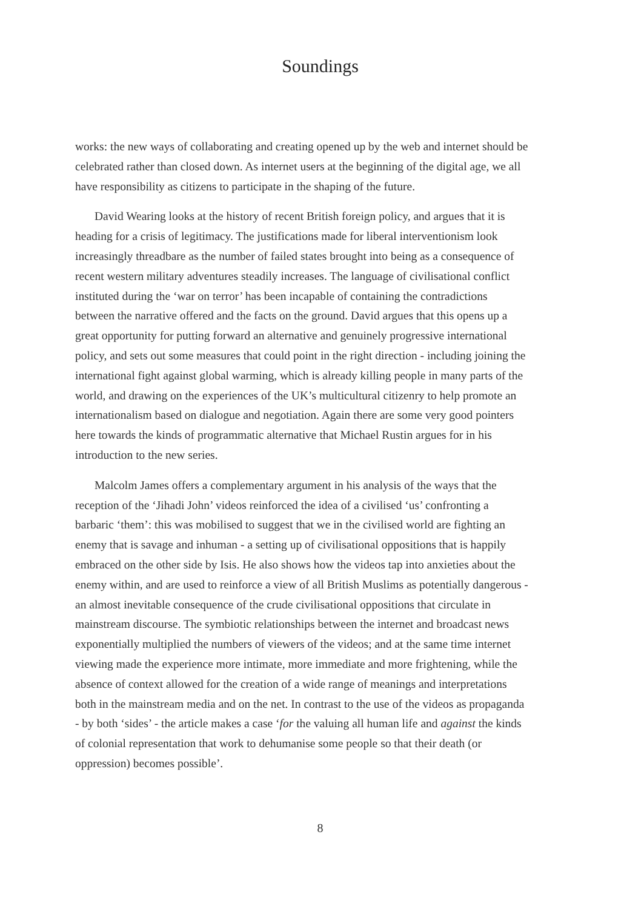Soundings
works: the new ways of collaborating and creating opened up by the web and internet should be celebrated rather than closed down. As internet users at the beginning of the digital age, we all have responsibility as citizens to participate in the shaping of the future.
David Wearing looks at the history of recent British foreign policy, and argues that it is heading for a crisis of legitimacy. The justifications made for liberal interventionism look increasingly threadbare as the number of failed states brought into being as a consequence of recent western military adventures steadily increases. The language of civilisational conflict instituted during the ‘war on terror’ has been incapable of containing the contradictions between the narrative offered and the facts on the ground. David argues that this opens up a great opportunity for putting forward an alternative and genuinely progressive international policy, and sets out some measures that could point in the right direction - including joining the international fight against global warming, which is already killing people in many parts of the world, and drawing on the experiences of the UK’s multicultural citizenry to help promote an internationalism based on dialogue and negotiation. Again there are some very good pointers here towards the kinds of programmatic alternative that Michael Rustin argues for in his introduction to the new series.
Malcolm James offers a complementary argument in his analysis of the ways that the reception of the ‘Jihadi John’ videos reinforced the idea of a civilised ‘us’ confronting a barbaric ‘them’: this was mobilised to suggest that we in the civilised world are fighting an enemy that is savage and inhuman - a setting up of civilisational oppositions that is happily embraced on the other side by Isis. He also shows how the videos tap into anxieties about the enemy within, and are used to reinforce a view of all British Muslims as potentially dangerous - an almost inevitable consequence of the crude civilisational oppositions that circulate in mainstream discourse. The symbiotic relationships between the internet and broadcast news exponentially multiplied the numbers of viewers of the videos; and at the same time internet viewing made the experience more intimate, more immediate and more frightening, while the absence of context allowed for the creation of a wide range of meanings and interpretations both in the mainstream media and on the net. In contrast to the use of the videos as propaganda - by both ‘sides’ - the article makes a case ‘for the valuing all human life and against the kinds of colonial representation that work to dehumanise some people so that their death (or oppression) becomes possible’.
8